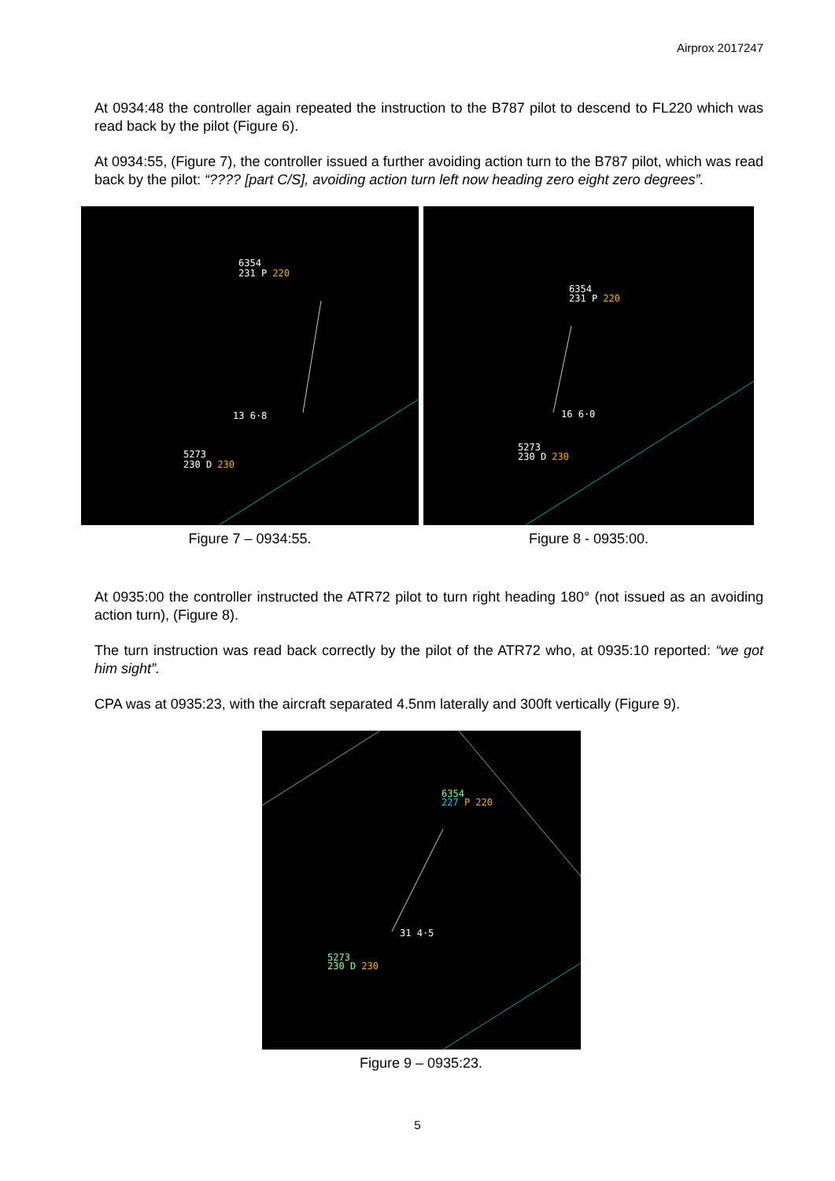Airprox 2017247
At 0934:48 the controller again repeated the instruction to the B787 pilot to descend to FL220 which was read back by the pilot (Figure 6).
At 0934:55, (Figure 7), the controller issued a further avoiding action turn to the B787 pilot, which was read back by the pilot: “???? [part C/S], avoiding action turn left now heading zero eight zero degrees”.
6354
231 P 220
13 6·8
5273
230 D 230
Figure 7 – 0934:55.
6354
231 P 220
16 6·0
5273
230 D 230
Figure 8 - 0935:00.
At 0935:00 the controller instructed the ATR72 pilot to turn right heading 180° (not issued as an avoiding action turn), (Figure 8).
The turn instruction was read back correctly by the pilot of the ATR72 who, at 0935:10 reported: “we got him sight”.
CPA was at 0935:23, with the aircraft separated 4.5nm laterally and 300ft vertically (Figure 9).
6354
227 P 220
31 4·5
5273
230 D 230
Figure 9 – 0935:23.
5